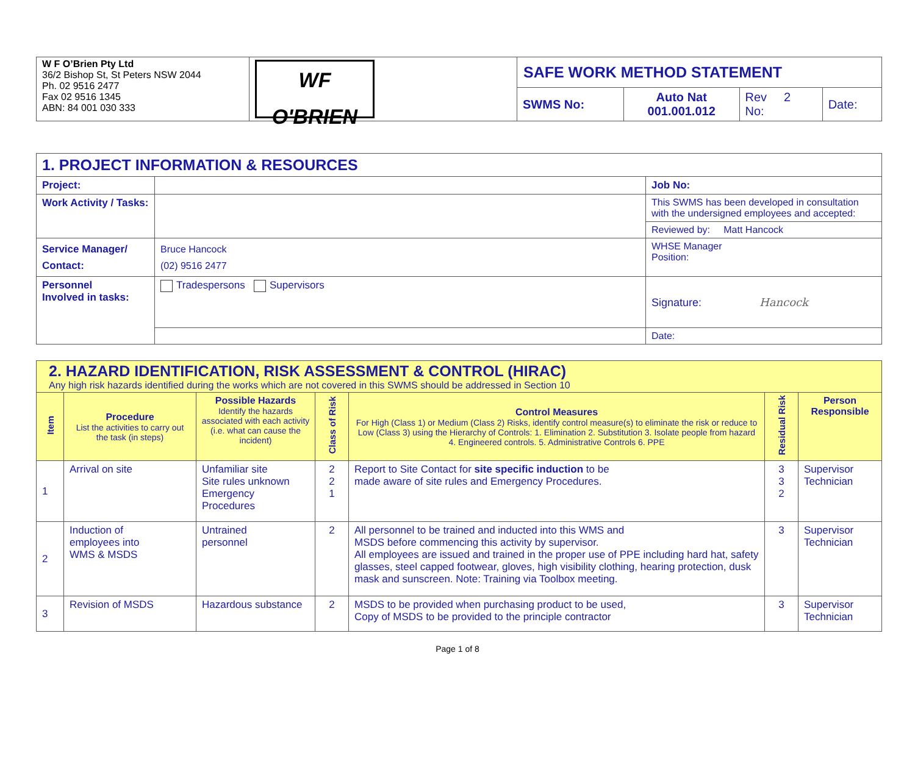| W F O’Brien Pty Ltd 36/2 Bishop St, St Peters NSW 2044 Ph. 02 9516 2477 Fax 02 9516 1345 ABN: 84 001 030 333 | WF O'BRIEN | SAFE WORK METHOD STATEMENT | | | |
| | | SWMS No: | Auto Nat 001.001.012 | Rev 2 No: | Date: |
| 1. PROJECT INFORMATION & RESOURCES | | |
| Project: | | Job No: |
| Work Activity / Tasks: | | This SWMS has been developed in consultation with the undersigned employees and accepted: |
| | | Reviewed by: Matt Hancock |
| Service Manager/ Contact: | Bruce Hancock (02) 9516 2477 | WHSE Manager Position: |
| Personnel Involved in tasks: | Tradespersons Supervisors | Signature: Hancock |
| | | Date: |
| 2. HAZARD IDENTIFICATION, RISK ASSESSMENT & CONTROL (HIRAC) Any high risk hazards identified during the works which are not covered in this SWMS should be addressed in Section 10 | | | | | | |
| Item | Procedure List the activities to carry out the task (in steps) | Possible Hazards Identify the hazards associated with each activity (i.e. what can cause the incident) | Class of Risk | Control Measures For High (Class 1) or Medium (Class 2) Risks, identify control measure(s) to eliminate the risk or reduce to Low (Class 3) using the Hierarchy of Controls: 1. Elimination 2. Substitution 3. Isolate people from hazard 4. Engineered controls. 5. Administrative Controls 6. PPE | Residual Risk | Person Responsible |
| 1 | Arrival on site | Unfamiliar site Site rules unknown Emergency Procedures | 2 2 1 | Report to Site Contact for site specific induction to be made aware of site rules and Emergency Procedures. | 3 3 2 | Supervisor Technician |
| 2 | Induction of employees into WMS & MSDS | Untrained personnel | 2 | All personnel to be trained and inducted into this WMS and MSDS before commencing this activity by supervisor. All employees are issued and trained in the proper use of PPE including hard hat, safety glasses, steel capped footwear, gloves, high visibility clothing, hearing protection, dusk mask and sunscreen. Note: Training via Toolbox meeting. | 3 | Supervisor Technician |
| 3 | Revision of MSDS | Hazardous substance | 2 | MSDS to be provided when purchasing product to be used, Copy of MSDS to be provided to the principle contractor | 3 | Supervisor Technician |
Page 1 of 8